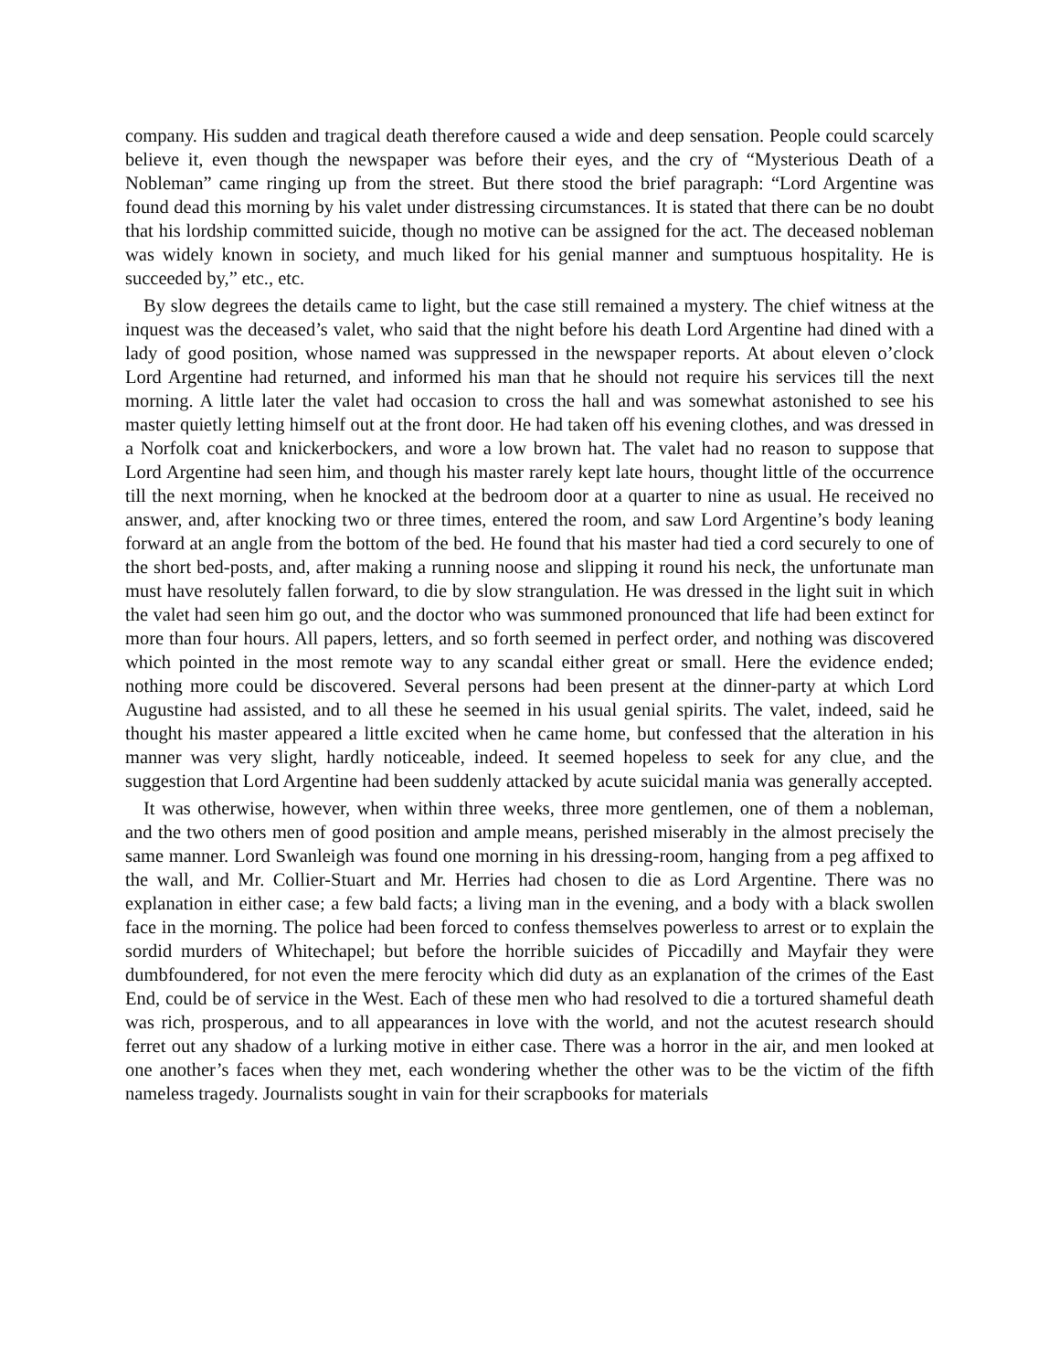company. His sudden and tragical death therefore caused a wide and deep sensation. People could scarcely believe it, even though the newspaper was before their eyes, and the cry of “Mysterious Death of a Nobleman” came ringing up from the street. But there stood the brief paragraph: “Lord Argentine was found dead this morning by his valet under distressing circumstances. It is stated that there can be no doubt that his lordship committed suicide, though no motive can be assigned for the act. The deceased nobleman was widely known in society, and much liked for his genial manner and sumptuous hospitality. He is succeeded by,” etc., etc.
By slow degrees the details came to light, but the case still remained a mystery. The chief witness at the inquest was the deceased’s valet, who said that the night before his death Lord Argentine had dined with a lady of good position, whose named was suppressed in the newspaper reports. At about eleven o’clock Lord Argentine had returned, and informed his man that he should not require his services till the next morning. A little later the valet had occasion to cross the hall and was somewhat astonished to see his master quietly letting himself out at the front door. He had taken off his evening clothes, and was dressed in a Norfolk coat and knickerbockers, and wore a low brown hat. The valet had no reason to suppose that Lord Argentine had seen him, and though his master rarely kept late hours, thought little of the occurrence till the next morning, when he knocked at the bedroom door at a quarter to nine as usual. He received no answer, and, after knocking two or three times, entered the room, and saw Lord Argentine’s body leaning forward at an angle from the bottom of the bed. He found that his master had tied a cord securely to one of the short bed-posts, and, after making a running noose and slipping it round his neck, the unfortunate man must have resolutely fallen forward, to die by slow strangulation. He was dressed in the light suit in which the valet had seen him go out, and the doctor who was summoned pronounced that life had been extinct for more than four hours. All papers, letters, and so forth seemed in perfect order, and nothing was discovered which pointed in the most remote way to any scandal either great or small. Here the evidence ended; nothing more could be discovered. Several persons had been present at the dinner-party at which Lord Augustine had assisted, and to all these he seemed in his usual genial spirits. The valet, indeed, said he thought his master appeared a little excited when he came home, but confessed that the alteration in his manner was very slight, hardly noticeable, indeed. It seemed hopeless to seek for any clue, and the suggestion that Lord Argentine had been suddenly attacked by acute suicidal mania was generally accepted.
It was otherwise, however, when within three weeks, three more gentlemen, one of them a nobleman, and the two others men of good position and ample means, perished miserably in the almost precisely the same manner. Lord Swanleigh was found one morning in his dressing-room, hanging from a peg affixed to the wall, and Mr. Collier-Stuart and Mr. Herries had chosen to die as Lord Argentine. There was no explanation in either case; a few bald facts; a living man in the evening, and a body with a black swollen face in the morning. The police had been forced to confess themselves powerless to arrest or to explain the sordid murders of Whitechapel; but before the horrible suicides of Piccadilly and Mayfair they were dumbfoundered, for not even the mere ferocity which did duty as an explanation of the crimes of the East End, could be of service in the West. Each of these men who had resolved to die a tortured shameful death was rich, prosperous, and to all appearances in love with the world, and not the acutest research should ferret out any shadow of a lurking motive in either case. There was a horror in the air, and men looked at one another’s faces when they met, each wondering whether the other was to be the victim of the fifth nameless tragedy. Journalists sought in vain for their scrapbooks for materials